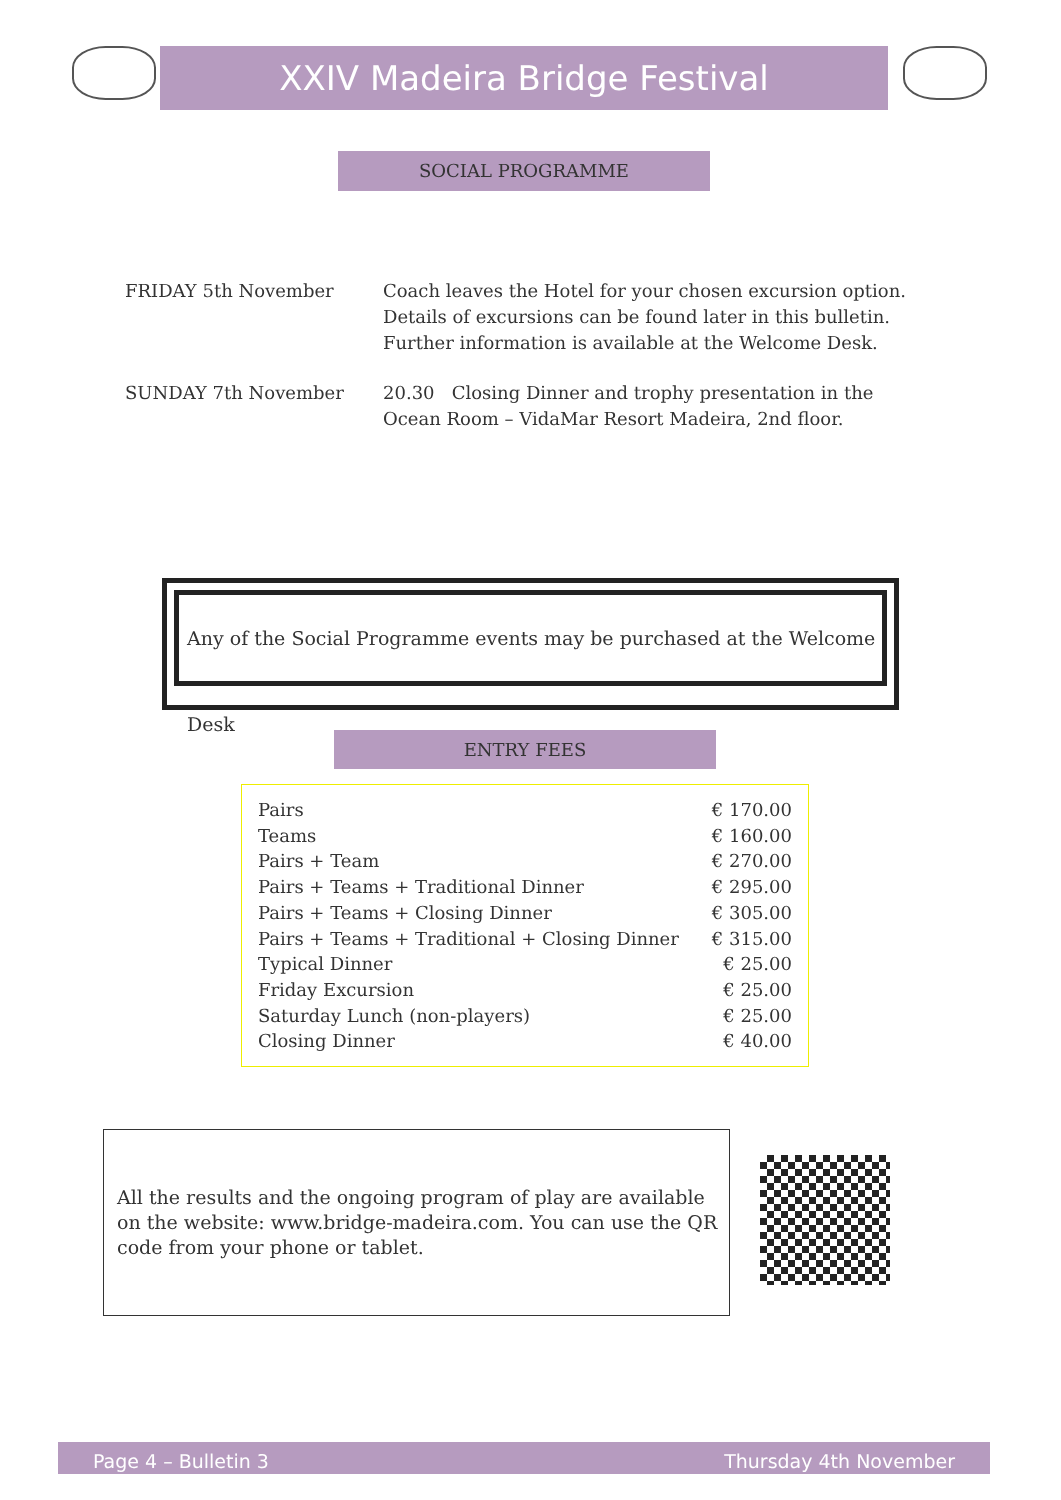XXIV Madeira Bridge Festival
SOCIAL PROGRAMME
| FRIDAY 5th November | Coach leaves the Hotel for your chosen excursion option. Details of excursions can be found later in this bulletin. Further information is available at the Welcome Desk. |
| SUNDAY 7th November | 20.30 Closing Dinner and trophy presentation in the Ocean Room – VidaMar Resort Madeira, 2nd floor. |
Any of the Social Programme events may be purchased at the Welcome Desk
ENTRY FEES
| Pairs | € 170.00 |
| Teams | € 160.00 |
| Pairs + Team | € 270.00 |
| Pairs + Teams + Traditional Dinner | € 295.00 |
| Pairs + Teams + Closing Dinner | € 305.00 |
| Pairs + Teams + Traditional + Closing Dinner | € 315.00 |
| Typical Dinner | € 25.00 |
| Friday Excursion | € 25.00 |
| Saturday Lunch (non-players) | € 25.00 |
| Closing Dinner | € 40.00 |
All the results and the ongoing program of play are available on the website: www.bridge-madeira.com. You can use the QR code from your phone or tablet.
Page 4 – Bulletin 3 Thursday 4th November